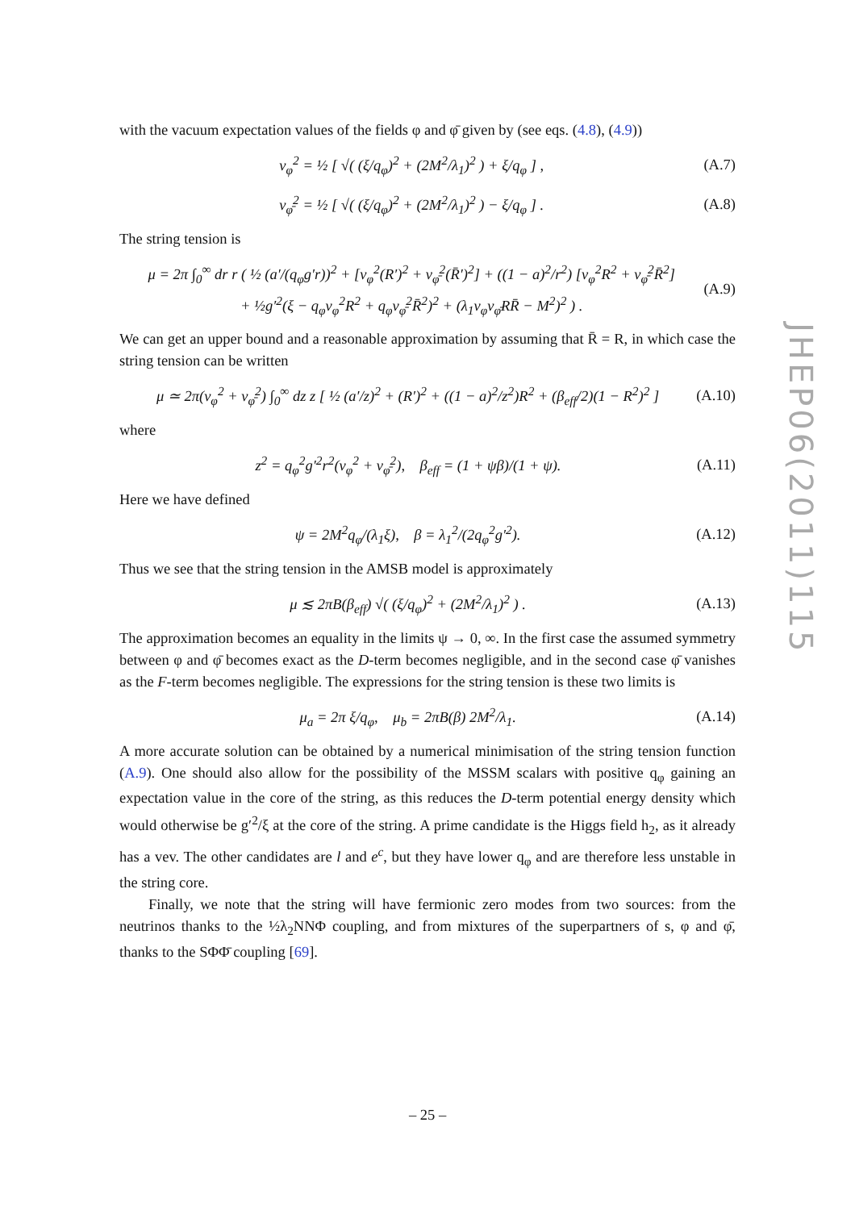with the vacuum expectation values of the fields φ and φ̄ given by (see eqs. (4.8), (4.9))
v<sub>φ</sub><sup>2</sup> = ½ [ √( (ξ/q<sub>φ</sub>)<sup>2</sup> + (2M<sup>2</sup>/λ<sub>1</sub>)<sup>2</sup> ) + ξ/q<sub>φ</sub> ] , (A.7)
v<sub>φ̄</sub><sup>2</sup> = ½ [ √( (ξ/q<sub>φ</sub>)<sup>2</sup> + (2M<sup>2</sup>/λ<sub>1</sub>)<sup>2</sup> ) − ξ/q<sub>φ</sub> ] . (A.8)
The string tension is
μ = 2π ∫<sub>0</sub><sup>∞</sup> dr r ( ½ (a′/(q<sub>φ</sub>g′r))<sup>2</sup> + [v<sub>φ</sub><sup>2</sup>(R′)<sup>2</sup> + v<sub>φ̄</sub><sup>2</sup>(R̄′)<sup>2</sup>] + ((1 − a)<sup>2</sup>/r<sup>2</sup>) [v<sub>φ</sub><sup>2</sup>R<sup>2</sup> + v<sub>φ̄</sub><sup>2</sup>R̄<sup>2</sup>]
+ ½g′<sup>2</sup>(ξ − q<sub>φ</sub>v<sub>φ</sub><sup>2</sup>R<sup>2</sup> + q<sub>φ</sub>v<sub>φ̄</sub><sup>2</sup>R̄<sup>2</sup>)<sup>2</sup> + (λ<sub>1</sub>v<sub>φ</sub>v<sub>φ̄</sub>RR̄ − M<sup>2</sup>)<sup>2</sup> ) . (A.9)
We can get an upper bound and a reasonable approximation by assuming that R̄ = R, in which case the string tension can be written
μ ≃ 2π(v<sub>φ</sub><sup>2</sup> + v<sub>φ̄</sub><sup>2</sup>) ∫<sub>0</sub><sup>∞</sup> dz z [ ½ (a′/z)<sup>2</sup> + (R′)<sup>2</sup> + ((1 − a)<sup>2</sup>/z<sup>2</sup>)R<sup>2</sup> + (β<sub>eff</sub>/2)(1 − R<sup>2</sup>)<sup>2</sup> ] (A.10)
where
z<sup>2</sup> = q<sub>φ</sub><sup>2</sup>g′<sup>2</sup>r<sup>2</sup>(v<sub>φ</sub><sup>2</sup> + v<sub>φ̄</sub><sup>2</sup>), β<sub>eff</sub> = (1 + ψβ)/(1 + ψ). (A.11)
Here we have defined
ψ = 2M<sup>2</sup>q<sub>φ</sub>/(λ<sub>1</sub>ξ), β = λ<sub>1</sub><sup>2</sup>/(2q<sub>φ</sub><sup>2</sup>g′<sup>2</sup>). (A.12)
Thus we see that the string tension in the AMSB model is approximately
μ ≲ 2πB(β<sub>eff</sub>) √( (ξ/q<sub>φ</sub>)<sup>2</sup> + (2M<sup>2</sup>/λ<sub>1</sub>)<sup>2</sup> ) . (A.13)
The approximation becomes an equality in the limits ψ → 0, ∞. In the first case the assumed symmetry between φ and φ̄ becomes exact as the D-term becomes negligible, and in the second case φ̄ vanishes as the F-term becomes negligible. The expressions for the string tension is these two limits is
μ<sub>a</sub> = 2π ξ/q<sub>φ</sub>, μ<sub>b</sub> = 2πB(β) 2M<sup>2</sup>/λ<sub>1</sub>. (A.14)
A more accurate solution can be obtained by a numerical minimisation of the string tension function (A.9). One should also allow for the possibility of the MSSM scalars with positive q<sub>φ</sub> gaining an expectation value in the core of the string, as this reduces the D-term potential energy density which would otherwise be g′<sup>2</sup>/ξ at the core of the string. A prime candidate is the Higgs field h<sub>2</sub>, as it already has a vev. The other candidates are l and e<sup>c</sup>, but they have lower q<sub>φ</sub> and are therefore less unstable in the string core.
Finally, we note that the string will have fermionic zero modes from two sources: from the neutrinos thanks to the ½λ<sub>2</sub>NNΦ coupling, and from mixtures of the superpartners of s, φ and φ̄, thanks to the SΦΦ̄ coupling [69].
JHEP06(2011)115
– 25 –